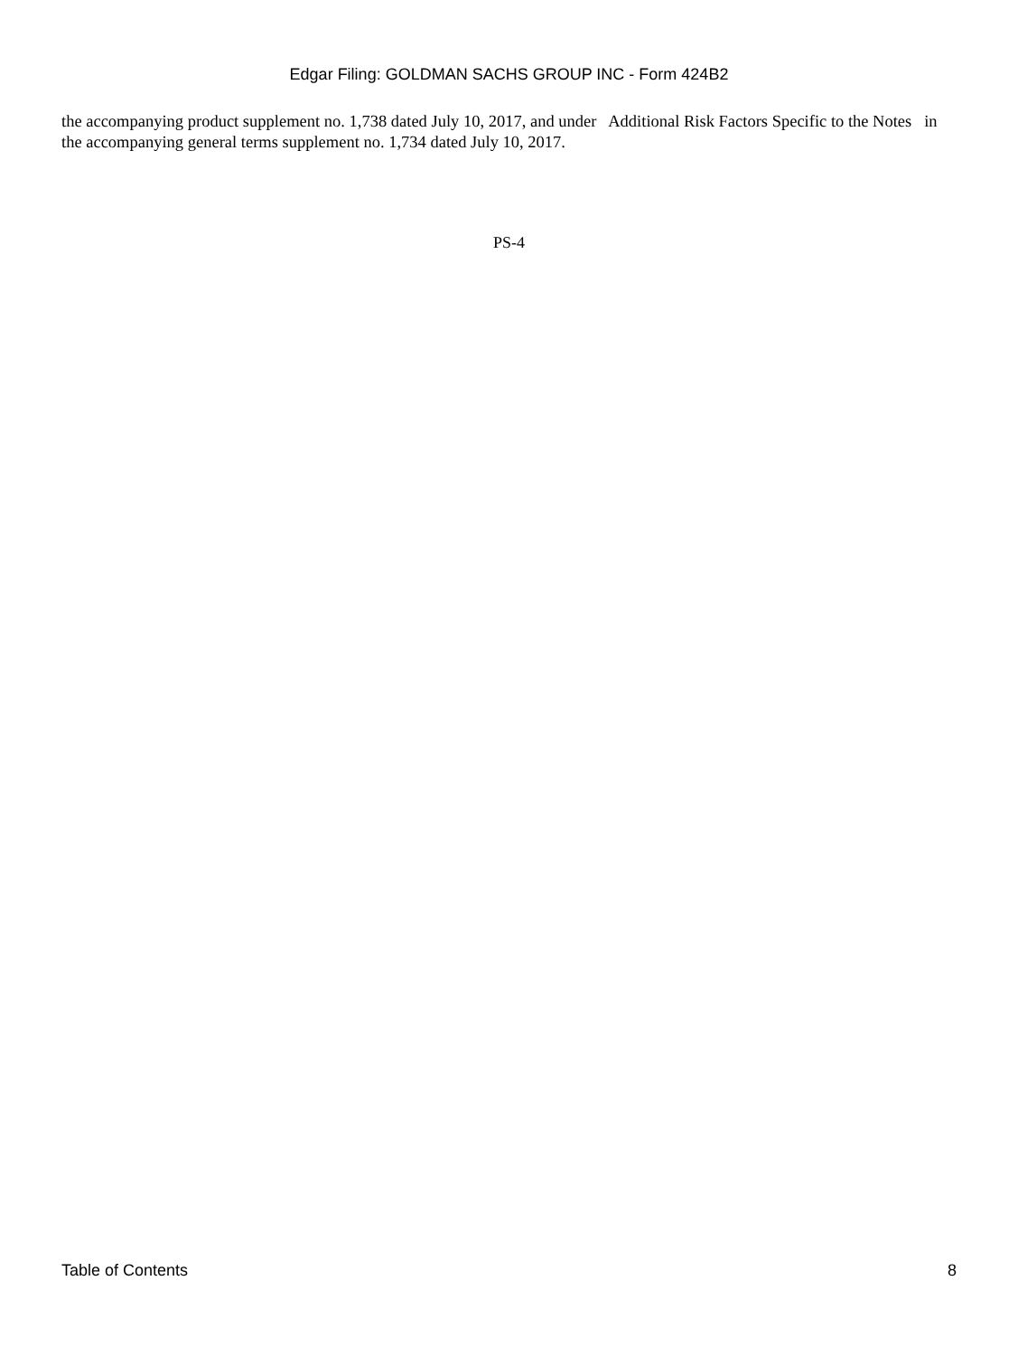Edgar Filing: GOLDMAN SACHS GROUP INC - Form 424B2
the accompanying product supplement no. 1,738 dated July 10, 2017, and under Additional Risk Factors Specific to the Notes in the accompanying general terms supplement no. 1,734 dated July 10, 2017.
PS-4
Table of Contents 8